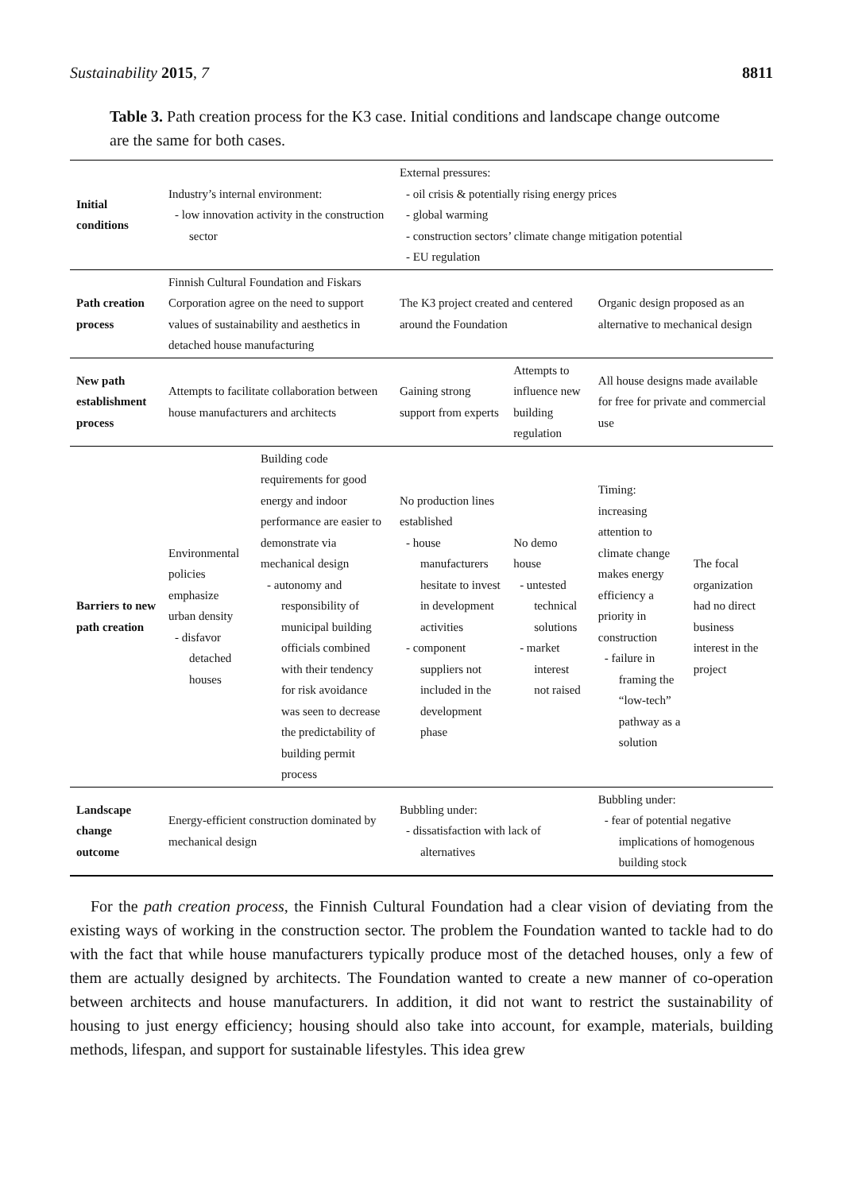Sustainability 2015, 7 8811
Table 3. Path creation process for the K3 case. Initial conditions and landscape change outcome are the same for both cases.
| Initial conditions | Industry’s internal environment: - low innovation activity in the construction sector | | External pressures: - oil crisis & potentially rising energy prices - global warming - construction sectors’ climate change mitigation potential - EU regulation | | | |
| Path creation process | Finnish Cultural Foundation and Fiskars Corporation agree on the need to support values of sustainability and aesthetics in detached house manufacturing | | The K3 project created and centered around the Foundation | | Organic design proposed as an alternative to mechanical design | |
| New path establishment process | Attempts to facilitate collaboration between house manufacturers and architects | | Gaining strong support from experts | Attempts to influence new building regulation | All house designs made available for free for private and commercial use | |
| Barriers to new path creation | Environmental policies emphasize urban density - disfavor detached houses | Building code requirements for good energy and indoor performance are easier to demonstrate via mechanical design - autonomy and responsibility of municipal building officials combined with their tendency for risk avoidance was seen to decrease the predictability of building permit process | No production lines established - house manufacturers hesitate to invest in development activities - component suppliers not included in the development phase | No demo house - untested technical solutions - market interest not raised | Timing: increasing attention to climate change makes energy efficiency a priority in construction - failure in framing the “low-tech” pathway as a solution | The focal organization had no direct business interest in the project |
| Landscape change outcome | Energy-efficient construction dominated by mechanical design | | Bubbling under: - dissatisfaction with lack of alternatives | | Bubbling under: - fear of potential negative implications of homogenous building stock | |
For the path creation process, the Finnish Cultural Foundation had a clear vision of deviating from the existing ways of working in the construction sector. The problem the Foundation wanted to tackle had to do with the fact that while house manufacturers typically produce most of the detached houses, only a few of them are actually designed by architects. The Foundation wanted to create a new manner of co-operation between architects and house manufacturers. In addition, it did not want to restrict the sustainability of housing to just energy efficiency; housing should also take into account, for example, materials, building methods, lifespan, and support for sustainable lifestyles. This idea grew